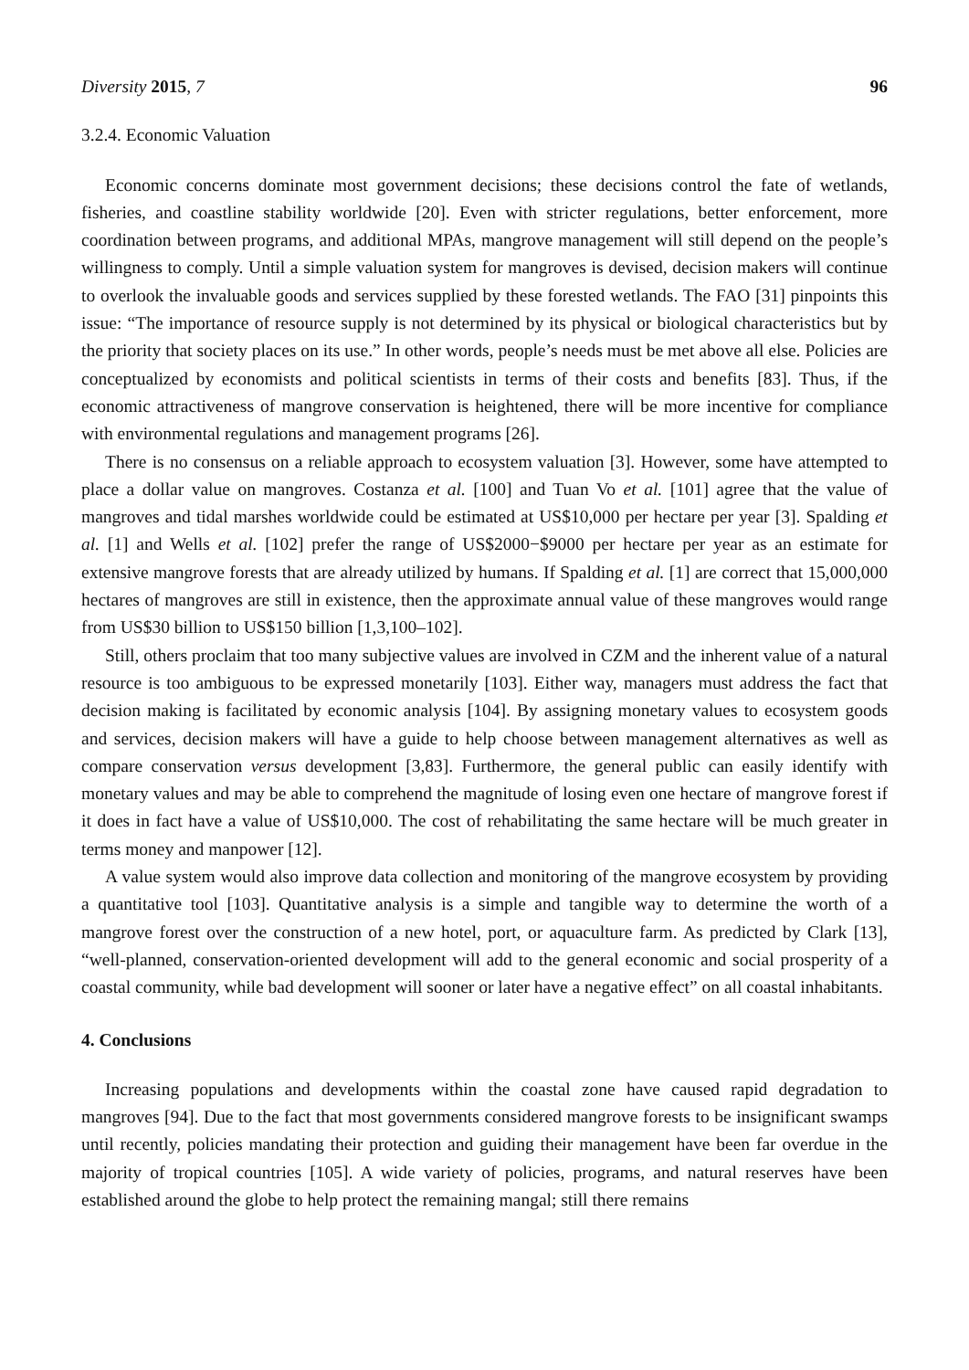Diversity 2015, 7 96
3.2.4. Economic Valuation
Economic concerns dominate most government decisions; these decisions control the fate of wetlands, fisheries, and coastline stability worldwide [20]. Even with stricter regulations, better enforcement, more coordination between programs, and additional MPAs, mangrove management will still depend on the people’s willingness to comply. Until a simple valuation system for mangroves is devised, decision makers will continue to overlook the invaluable goods and services supplied by these forested wetlands. The FAO [31] pinpoints this issue: “The importance of resource supply is not determined by its physical or biological characteristics but by the priority that society places on its use.” In other words, people’s needs must be met above all else. Policies are conceptualized by economists and political scientists in terms of their costs and benefits [83]. Thus, if the economic attractiveness of mangrove conservation is heightened, there will be more incentive for compliance with environmental regulations and management programs [26].
There is no consensus on a reliable approach to ecosystem valuation [3]. However, some have attempted to place a dollar value on mangroves. Costanza et al. [100] and Tuan Vo et al. [101] agree that the value of mangroves and tidal marshes worldwide could be estimated at US$10,000 per hectare per year [3]. Spalding et al. [1] and Wells et al. [102] prefer the range of US$2000−$9000 per hectare per year as an estimate for extensive mangrove forests that are already utilized by humans. If Spalding et al. [1] are correct that 15,000,000 hectares of mangroves are still in existence, then the approximate annual value of these mangroves would range from US$30 billion to US$150 billion [1,3,100–102].
Still, others proclaim that too many subjective values are involved in CZM and the inherent value of a natural resource is too ambiguous to be expressed monetarily [103]. Either way, managers must address the fact that decision making is facilitated by economic analysis [104]. By assigning monetary values to ecosystem goods and services, decision makers will have a guide to help choose between management alternatives as well as compare conservation versus development [3,83]. Furthermore, the general public can easily identify with monetary values and may be able to comprehend the magnitude of losing even one hectare of mangrove forest if it does in fact have a value of US$10,000. The cost of rehabilitating the same hectare will be much greater in terms money and manpower [12].
A value system would also improve data collection and monitoring of the mangrove ecosystem by providing a quantitative tool [103]. Quantitative analysis is a simple and tangible way to determine the worth of a mangrove forest over the construction of a new hotel, port, or aquaculture farm. As predicted by Clark [13], “well-planned, conservation-oriented development will add to the general economic and social prosperity of a coastal community, while bad development will sooner or later have a negative effect” on all coastal inhabitants.
4. Conclusions
Increasing populations and developments within the coastal zone have caused rapid degradation to mangroves [94]. Due to the fact that most governments considered mangrove forests to be insignificant swamps until recently, policies mandating their protection and guiding their management have been far overdue in the majority of tropical countries [105]. A wide variety of policies, programs, and natural reserves have been established around the globe to help protect the remaining mangal; still there remains